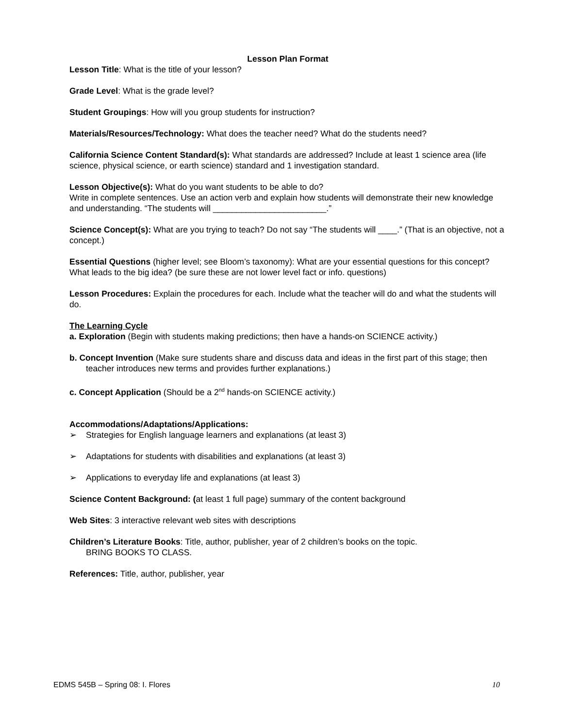Lesson Plan Format
Lesson Title: What is the title of your lesson?
Grade Level: What is the grade level?
Student Groupings: How will you group students for instruction?
Materials/Resources/Technology: What does the teacher need? What do the students need?
California Science Content Standard(s): What standards are addressed? Include at least 1 science area (life science, physical science, or earth science) standard and 1 investigation standard.
Lesson Objective(s): What do you want students to be able to do?
Write in complete sentences. Use an action verb and explain how students will demonstrate their new knowledge and understanding. “The students will ________________________.”
Science Concept(s): What are you trying to teach? Do not say “The students will ____.” (That is an objective, not a concept.)
Essential Questions (higher level; see Bloom’s taxonomy): What are your essential questions for this concept? What leads to the big idea? (be sure these are not lower level fact or info. questions)
Lesson Procedures: Explain the procedures for each. Include what the teacher will do and what the students will do.
The Learning Cycle
a. Exploration (Begin with students making predictions; then have a hands-on SCIENCE activity.)
b. Concept Invention (Make sure students share and discuss data and ideas in the first part of this stage; then teacher introduces new terms and provides further explanations.)
c. Concept Application (Should be a 2<sup>nd</sup> hands-on SCIENCE activity.)
Accommodations/Adaptations/Applications:
➢ Strategies for English language learners and explanations (at least 3)
➢ Adaptations for students with disabilities and explanations (at least 3)
➢ Applications to everyday life and explanations (at least 3)
Science Content Background: (at least 1 full page) summary of the content background
Web Sites: 3 interactive relevant web sites with descriptions
Children’s Literature Books: Title, author, publisher, year of 2 children’s books on the topic.
BRING BOOKS TO CLASS.
References: Title, author, publisher, year
EDMS 545B – Spring 08: I. Flores 10